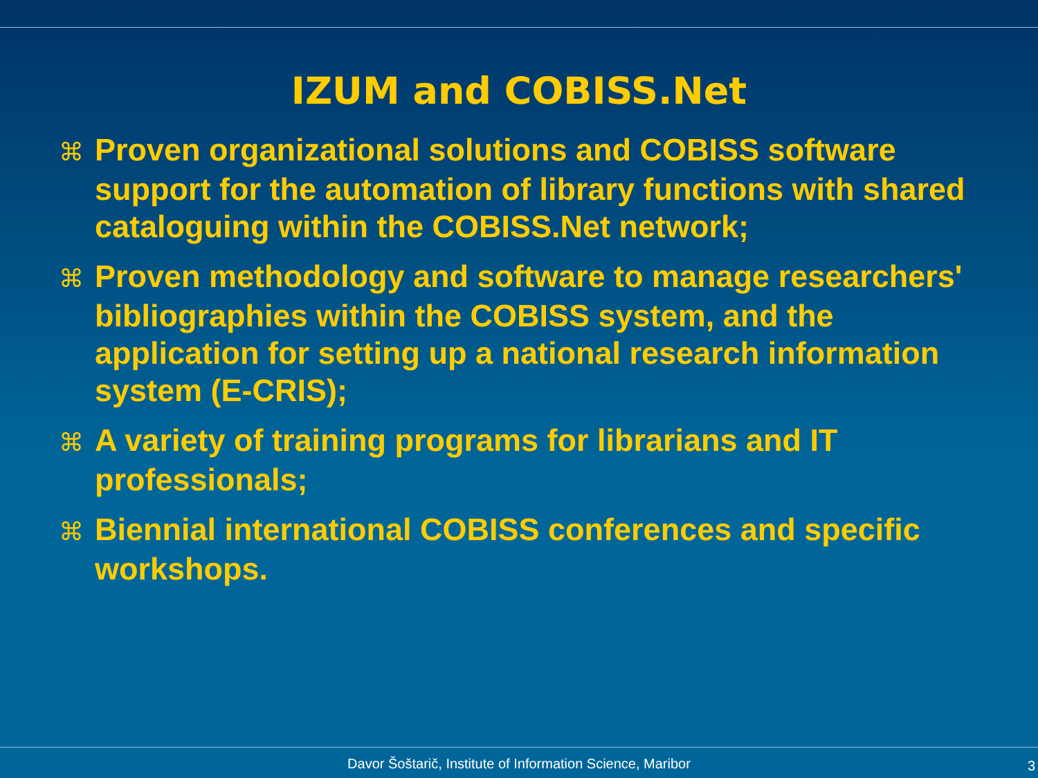IZUM and COBISS.Net
⌘ Proven organizational solutions and COBISS software support for the automation of library functions with shared cataloguing within the COBISS.Net network;
⌘ Proven methodology and software to manage researchers' bibliographies within the COBISS system, and the application for setting up a national research information system (E-CRIS);
⌘ A variety of training programs for librarians and IT professionals;
⌘ Biennial international COBISS conferences and specific workshops.
Davor Šoštarič, Institute of Information Science, Maribor 3